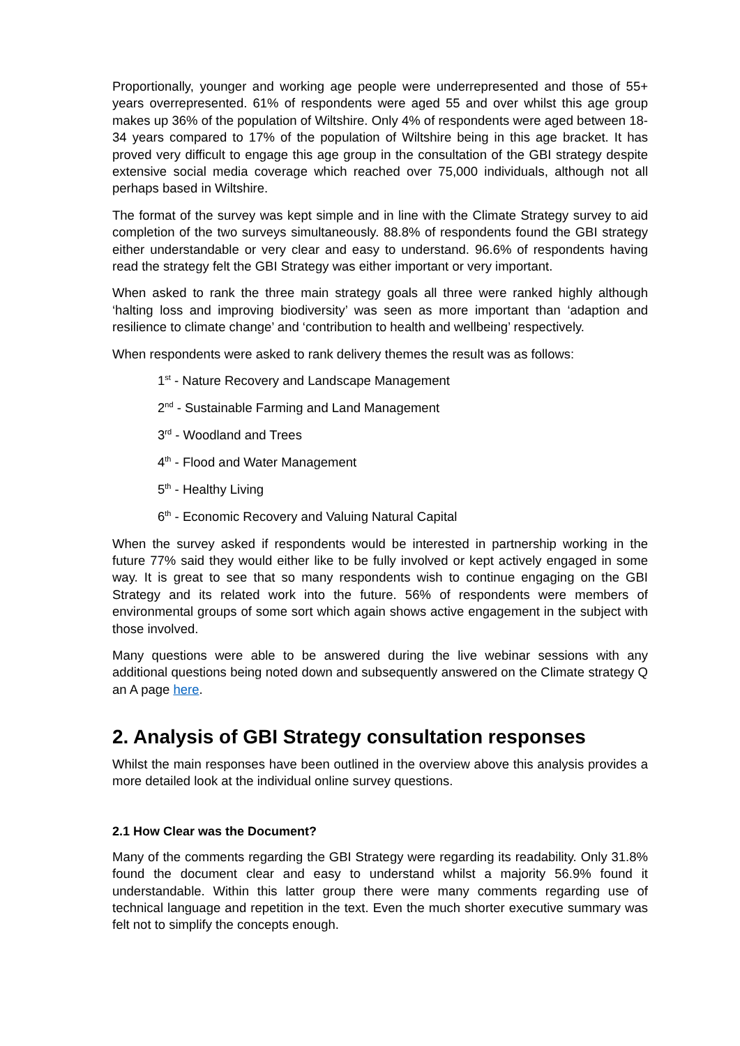Proportionally, younger and working age people were underrepresented and those of 55+ years overrepresented. 61% of respondents were aged 55 and over whilst this age group makes up 36% of the population of Wiltshire. Only 4% of respondents were aged between 18-34 years compared to 17% of the population of Wiltshire being in this age bracket. It has proved very difficult to engage this age group in the consultation of the GBI strategy despite extensive social media coverage which reached over 75,000 individuals, although not all perhaps based in Wiltshire.
The format of the survey was kept simple and in line with the Climate Strategy survey to aid completion of the two surveys simultaneously. 88.8% of respondents found the GBI strategy either understandable or very clear and easy to understand. 96.6% of respondents having read the strategy felt the GBI Strategy was either important or very important.
When asked to rank the three main strategy goals all three were ranked highly although ‘halting loss and improving biodiversity’ was seen as more important than ‘adaption and resilience to climate change’ and ‘contribution to health and wellbeing’ respectively.
When respondents were asked to rank delivery themes the result was as follows:
1<sup>st</sup> - Nature Recovery and Landscape Management
2<sup>nd</sup> - Sustainable Farming and Land Management
3<sup>rd</sup> - Woodland and Trees
4<sup>th</sup> - Flood and Water Management
5<sup>th</sup> - Healthy Living
6<sup>th</sup> - Economic Recovery and Valuing Natural Capital
When the survey asked if respondents would be interested in partnership working in the future 77% said they would either like to be fully involved or kept actively engaged in some way. It is great to see that so many respondents wish to continue engaging on the GBI Strategy and its related work into the future. 56% of respondents were members of environmental groups of some sort which again shows active engagement in the subject with those involved.
Many questions were able to be answered during the live webinar sessions with any additional questions being noted down and subsequently answered on the Climate strategy Q an A page here.
2. Analysis of GBI Strategy consultation responses
Whilst the main responses have been outlined in the overview above this analysis provides a more detailed look at the individual online survey questions.
2.1 How Clear was the Document?
Many of the comments regarding the GBI Strategy were regarding its readability. Only 31.8% found the document clear and easy to understand whilst a majority 56.9% found it understandable. Within this latter group there were many comments regarding use of technical language and repetition in the text. Even the much shorter executive summary was felt not to simplify the concepts enough.